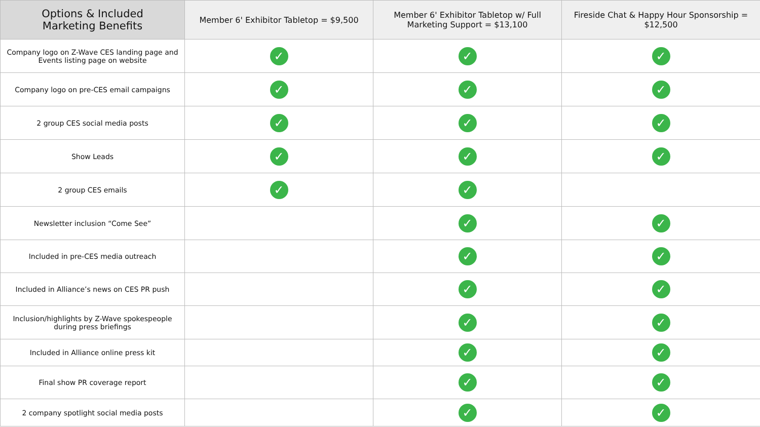| Options & Included Marketing Benefits | Member 6' Exhibitor Tabletop = $9,500 | Member 6' Exhibitor Tabletop w/ Full Marketing Support = $13,100 | Fireside Chat & Happy Hour Sponsorship = $12,500 |
| --- | --- | --- | --- |
| Company logo on Z-Wave CES landing page and Events listing page on website | ✓ | ✓ | ✓ |
| Company logo on pre-CES email campaigns | ✓ | ✓ | ✓ |
| 2 group CES social media posts | ✓ | ✓ | ✓ |
| Show Leads | ✓ | ✓ | ✓ |
| 2 group CES emails | ✓ | ✓ | |
| Newsletter inclusion “Come See” | | ✓ | ✓ |
| Included in pre-CES media outreach | | ✓ | ✓ |
| Included in Alliance’s news on CES PR push | | ✓ | ✓ |
| Inclusion/highlights by Z-Wave spokespeople during press briefings | | ✓ | ✓ |
| Included in Alliance online press kit | | ✓ | ✓ |
| Final show PR coverage report | | ✓ | ✓ |
| 2 company spotlight social media posts | | ✓ | ✓ |